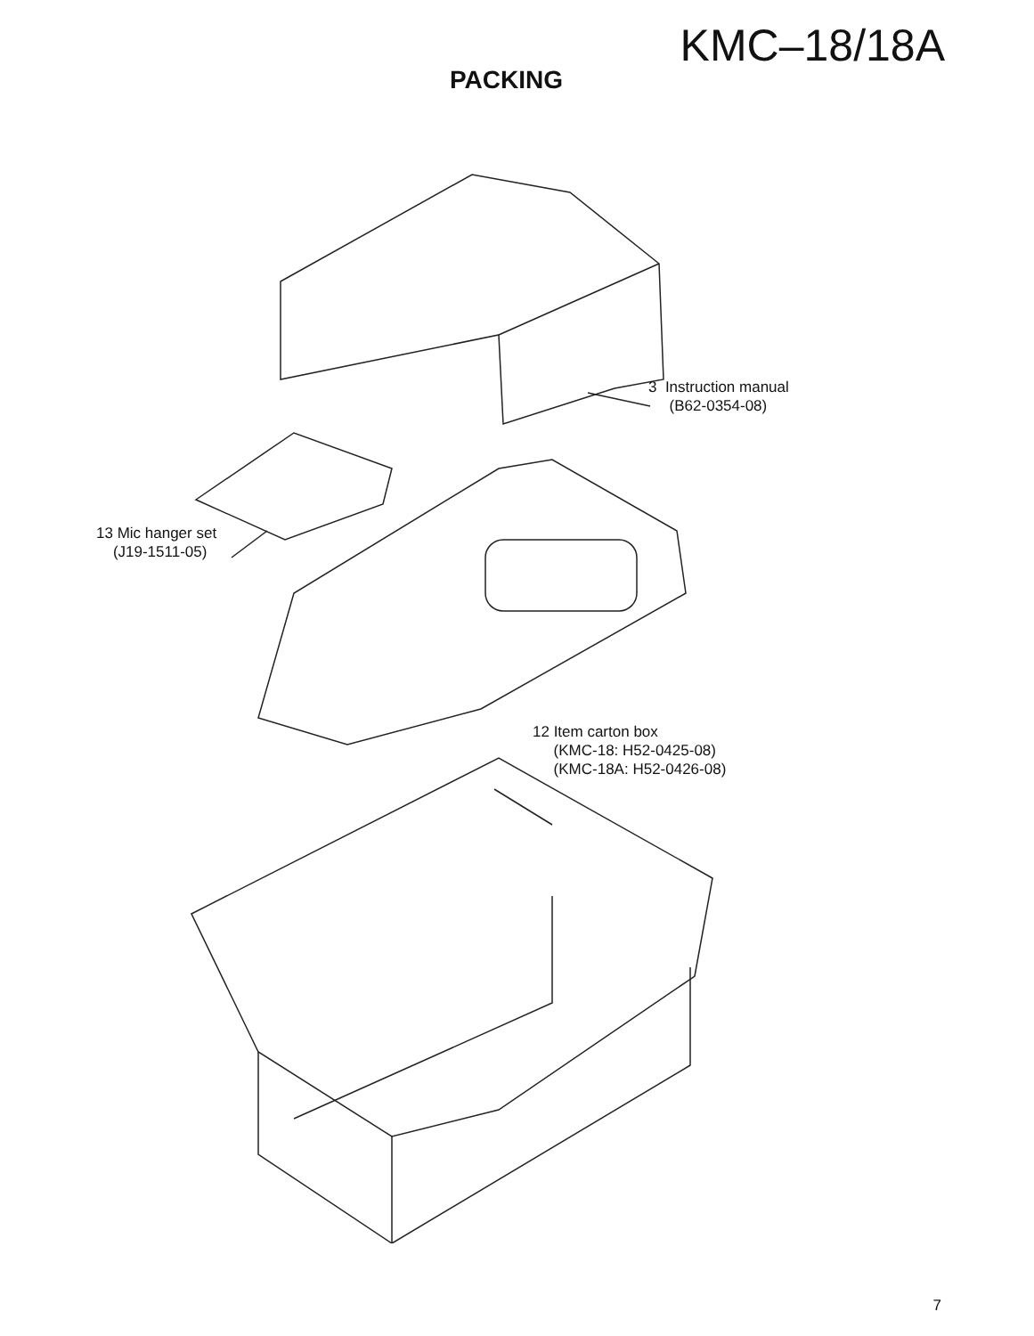KMC–18/18A
PACKING
3 Instruction manual
(B62-0354-08)
13 Mic hanger set
(J19-1511-05)
12 Item carton box
(KMC-18: H52-0425-08)
(KMC-18A: H52-0426-08)
7